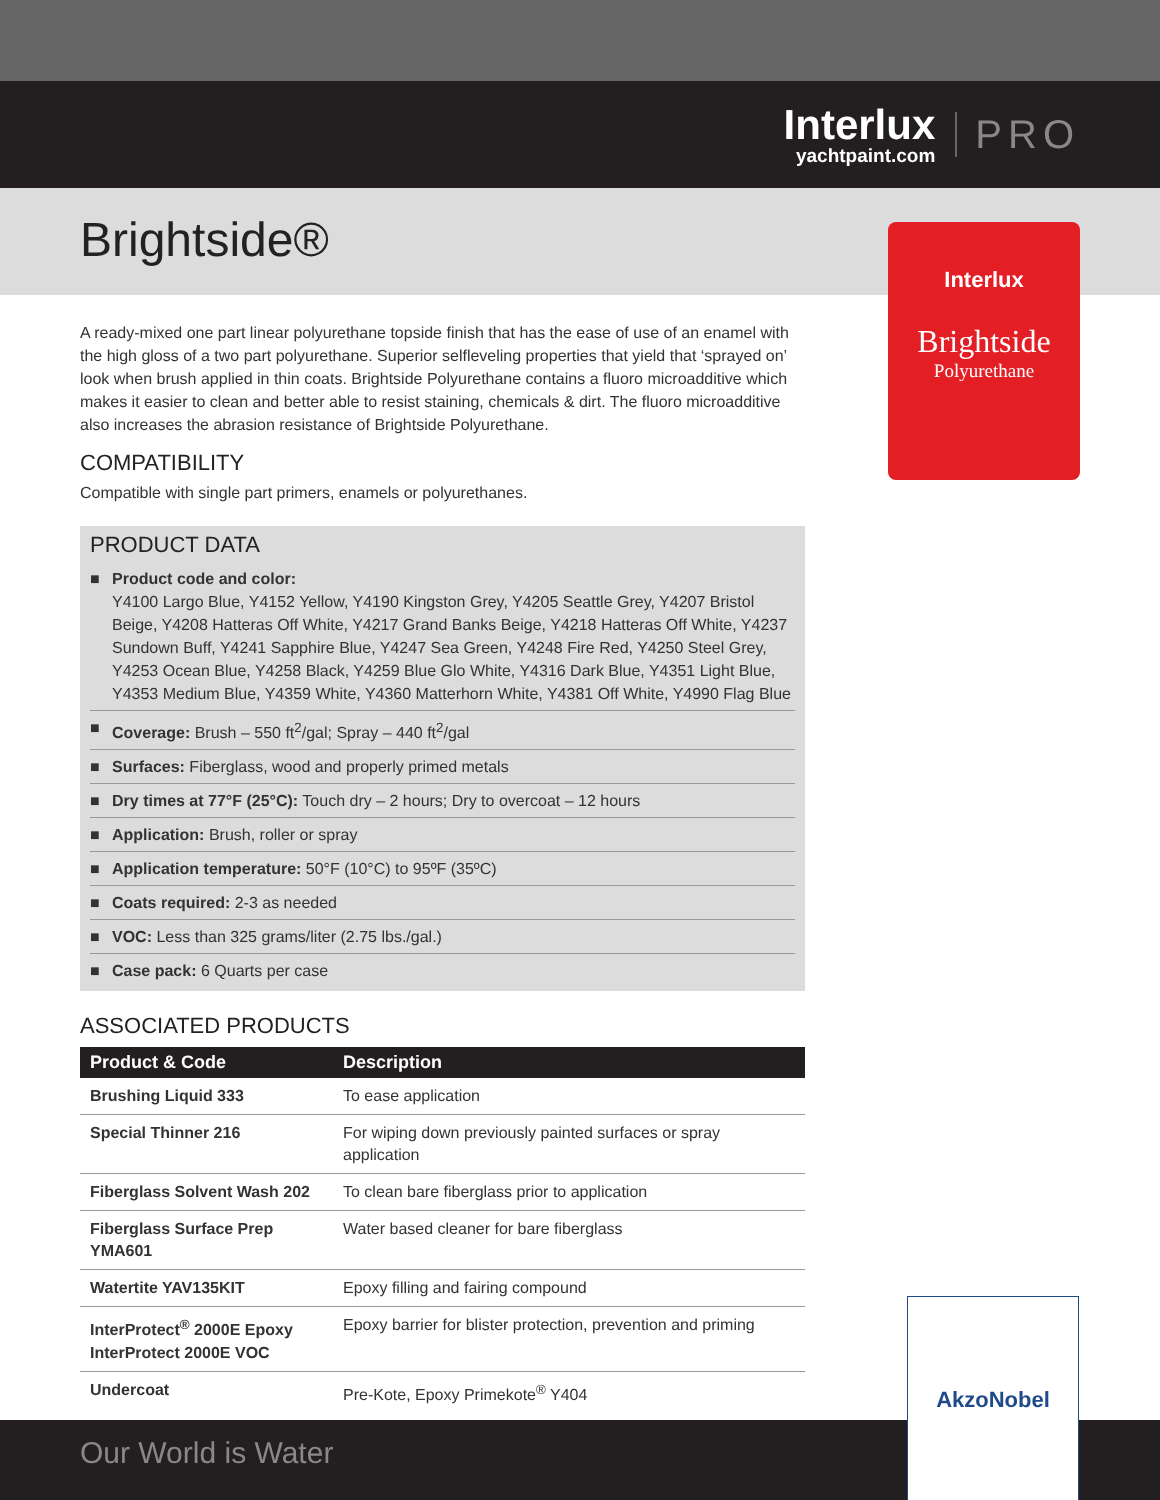Interlux
yachtpaint.com
PRO
Brightside®
Interlux
Brightside
Polyurethane
A ready-mixed one part linear polyurethane topside finish that has the ease of use of an enamel with the high gloss of a two part polyurethane. Superior selfleveling properties that yield that ‘sprayed on’ look when brush applied in thin coats. Brightside Polyurethane contains a fluoro microadditive which makes it easier to clean and better able to resist staining, chemicals & dirt. The fluoro microadditive also increases the abrasion resistance of Brightside Polyurethane.
COMPATIBILITY
Compatible with single part primers, enamels or polyurethanes.
PRODUCT DATA
■ Product code and color:
Y4100 Largo Blue, Y4152 Yellow, Y4190 Kingston Grey, Y4205 Seattle Grey, Y4207 Bristol Beige, Y4208 Hatteras Off White, Y4217 Grand Banks Beige, Y4218 Hatteras Off White, Y4237 Sundown Buff, Y4241 Sapphire Blue, Y4247 Sea Green, Y4248 Fire Red, Y4250 Steel Grey, Y4253 Ocean Blue, Y4258 Black, Y4259 Blue Glo White, Y4316 Dark Blue, Y4351 Light Blue, Y4353 Medium Blue, Y4359 White, Y4360 Matterhorn White, Y4381 Off White, Y4990 Flag Blue
■ Coverage: Brush – 550 ft<sup>2</sup>/gal; Spray – 440 ft<sup>2</sup>/gal
■ Surfaces: Fiberglass, wood and properly primed metals
■ Dry times at 77°F (25°C): Touch dry – 2 hours; Dry to overcoat – 12 hours
■ Application: Brush, roller or spray
■ Application temperature: 50°F (10°C) to 95ºF (35ºC)
■ Coats required: 2-3 as needed
■ VOC: Less than 325 grams/liter (2.75 lbs./gal.)
■ Case pack: 6 Quarts per case
ASSOCIATED PRODUCTS
| Product & Code | Description |
| --- | --- |
| Brushing Liquid 333 | To ease application |
| Special Thinner 216 | For wiping down previously painted surfaces or spray application |
| Fiberglass Solvent Wash 202 | To clean bare fiberglass prior to application |
| Fiberglass Surface Prep YMA601 | Water based cleaner for bare fiberglass |
| Watertite YAV135KIT | Epoxy filling and fairing compound |
| InterProtect<sup>®</sup> 2000E Epoxy InterProtect 2000E VOC | Epoxy barrier for blister protection, prevention and priming |
| Undercoat | Pre-Kote, Epoxy Primekote<sup>®</sup> Y404 |
Our World is Water
AkzoNobel